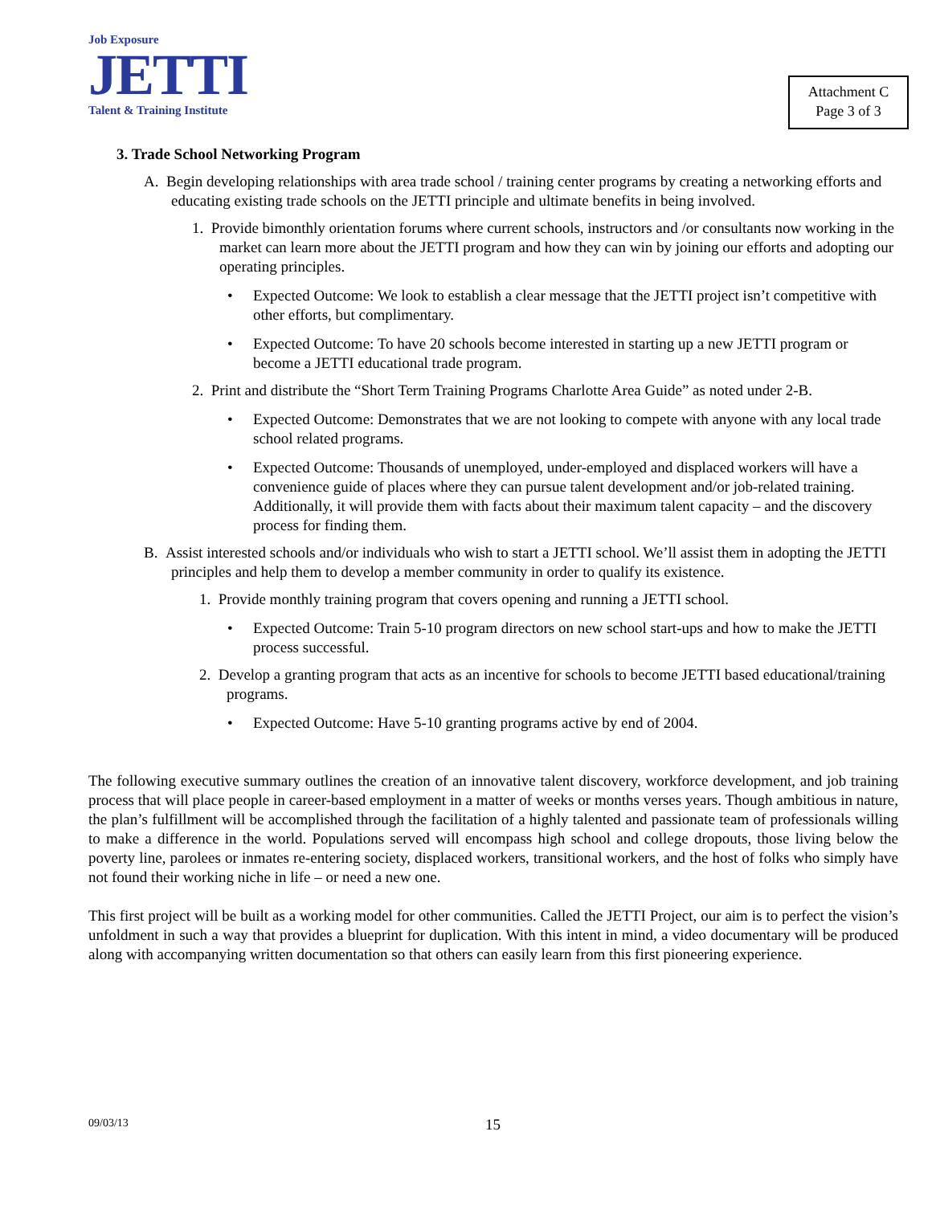Job Exposure
JETTI
Talent & Training Institute
Attachment C
Page 3 of 3
3. Trade School Networking Program
A. Begin developing relationships with area trade school / training center programs by creating a networking efforts and educating existing trade schools on the JETTI principle and ultimate benefits in being involved.
1. Provide bimonthly orientation forums where current schools, instructors and /or consultants now working in the market can learn more about the JETTI program and how they can win by joining our efforts and adopting our operating principles.
Expected Outcome: We look to establish a clear message that the JETTI project isn’t competitive with other efforts, but complimentary.
Expected Outcome: To have 20 schools become interested in starting up a new JETTI program or become a JETTI educational trade program.
2. Print and distribute the “Short Term Training Programs Charlotte Area Guide” as noted under 2-B.
Expected Outcome: Demonstrates that we are not looking to compete with anyone with any local trade school related programs.
Expected Outcome: Thousands of unemployed, under-employed and displaced workers will have a convenience guide of places where they can pursue talent development and/or job-related training. Additionally, it will provide them with facts about their maximum talent capacity – and the discovery process for finding them.
B. Assist interested schools and/or individuals who wish to start a JETTI school. We’ll assist them in adopting the JETTI principles and help them to develop a member community in order to qualify its existence.
1. Provide monthly training program that covers opening and running a JETTI school.
Expected Outcome: Train 5-10 program directors on new school start-ups and how to make the JETTI process successful.
2. Develop a granting program that acts as an incentive for schools to become JETTI based educational/training programs.
Expected Outcome: Have 5-10 granting programs active by end of 2004.
The following executive summary outlines the creation of an innovative talent discovery, workforce development, and job training process that will place people in career-based employment in a matter of weeks or months verses years. Though ambitious in nature, the plan’s fulfillment will be accomplished through the facilitation of a highly talented and passionate team of professionals willing to make a difference in the world. Populations served will encompass high school and college dropouts, those living below the poverty line, parolees or inmates re-entering society, displaced workers, transitional workers, and the host of folks who simply have not found their working niche in life – or need a new one.
This first project will be built as a working model for other communities. Called the JETTI Project, our aim is to perfect the vision’s unfoldment in such a way that provides a blueprint for duplication. With this intent in mind, a video documentary will be produced along with accompanying written documentation so that others can easily learn from this first pioneering experience.
09/03/13 15